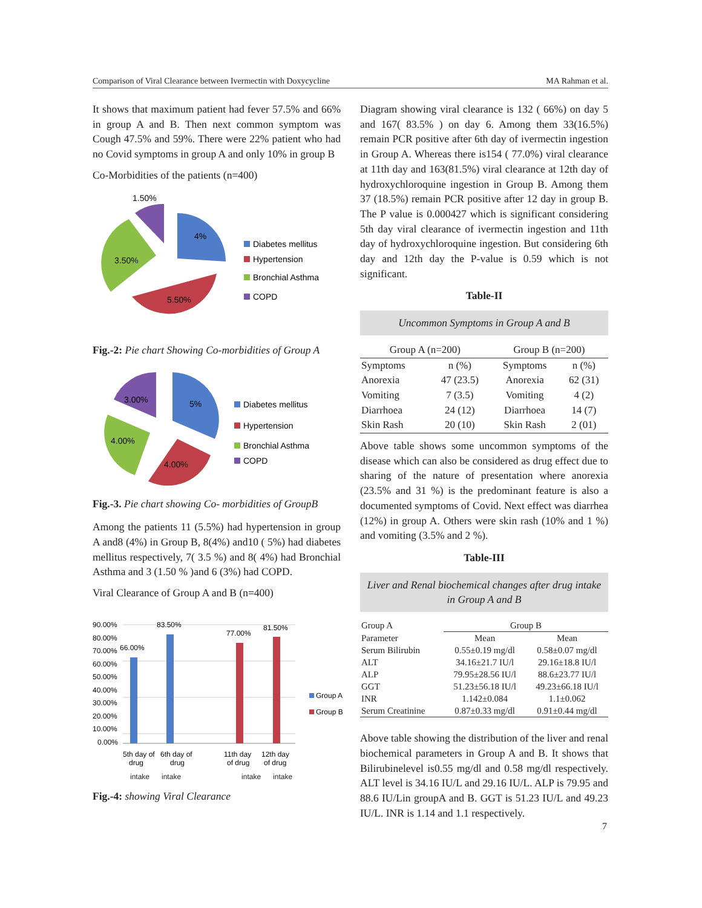Comparison of Viral Clearance between Ivermectin with Doxycycline MA Rahman et al.
It shows that maximum patient had fever 57.5% and 66% in group A and B. Then next common symptom was Cough 47.5% and 59%. There were 22% patient who had no Covid symptoms in group A and only 10% in group B
Co-Morbidities of the patients (n=400)
1.50%
4%
3.50%
5.50%
Diabetes mellitus
Hypertension
Bronchial Asthma
COPD
Fig.-2: Pie chart Showing Co-morbidities of Group A
3.00%
5%
4.00%
4.00%
Diabetes mellitus
Hypertension
Bronchial Asthma
COPD
Fig.-3. Pie chart showing Co- morbidities of GroupB
Among the patients 11 (5.5%) had hypertension in group A and8 (4%) in Group B, 8(4%) and10 ( 5%) had diabetes mellitus respectively, 7( 3.5 %) and 8( 4%) had Bronchial Asthma and 3 (1.50 % )and 6 (3%) had COPD.
Viral Clearance of Group A and B (n=400)
90.00%
80.00%
70.00%
60.00%
50.00%
40.00%
30.00%
20.00%
10.00%
0.00%
66.00%
83.50%
77.00%
81.50%
5th day of
drug
6th day of
drug
11th day
of drug
12th day
of drug
Group A
Group B
intake intake intake intake
Fig.-4: showing Viral Clearance
Diagram showing viral clearance is 132 ( 66%) on day 5 and 167( 83.5% ) on day 6. Among them 33(16.5%) remain PCR positive after 6th day of ivermectin ingestion in Group A. Whereas there is154 ( 77.0%) viral clearance at 11th day and 163(81.5%) viral clearance at 12th day of hydroxychloroquine ingestion in Group B. Among them 37 (18.5%) remain PCR positive after 12 day in group B. The P value is 0.000427 which is significant considering 5th day viral clearance of ivermectin ingestion and 11th day of hydroxychloroquine ingestion. But considering 6th day and 12th day the P-value is 0.59 which is not significant.
Table-II
Uncommon Symptoms in Group A and B
| Group A (n=200) | | Group B (n=200) | |
| --- | --- | --- | --- |
| Symptoms | n (%) | Symptoms | n (%) |
| Anorexia | 47 (23.5) | Anorexia | 62 (31) |
| Vomiting | 7 (3.5) | Vomiting | 4 (2) |
| Diarrhoea | 24 (12) | Diarrhoea | 14 (7) |
| Skin Rash | 20 (10) | Skin Rash | 2 (01) |
Above table shows some uncommon symptoms of the disease which can also be considered as drug effect due to sharing of the nature of presentation where anorexia (23.5% and 31 %) is the predominant feature is also a documented symptoms of Covid. Next effect was diarrhea (12%) in group A. Others were skin rash (10% and 1 %) and vomiting (3.5% and 2 %).
Table-III
Liver and Renal biochemical changes after drug intake in Group A and B
| Group A | Group B | |
| Parameter | Mean | Mean |
| Serum Bilirubin | 0.55±0.19 mg/dl | 0.58±0.07 mg/dl |
| ALT | 34.16±21.7 IU/l | 29.16±18.8 IU/l |
| ALP | 79.95±28.56 IU/l | 88.6±23.77 IU/l |
| GGT | 51.23±56.18 IU/l | 49.23±66.18 IU/l |
| INR | 1.142±0.084 | 1.1±0.062 |
| Serum Creatinine | 0.87±0.33 mg/dl | 0.91±0.44 mg/dl |
Above table showing the distribution of the liver and renal biochemical parameters in Group A and B. It shows that Bilirubinelevel is0.55 mg/dl and 0.58 mg/dl respectively. ALT level is 34.16 IU/L and 29.16 IU/L. ALP is 79.95 and 88.6 IU/Lin groupA and B. GGT is 51.23 IU/L and 49.23 IU/L. INR is 1.14 and 1.1 respectively.
7